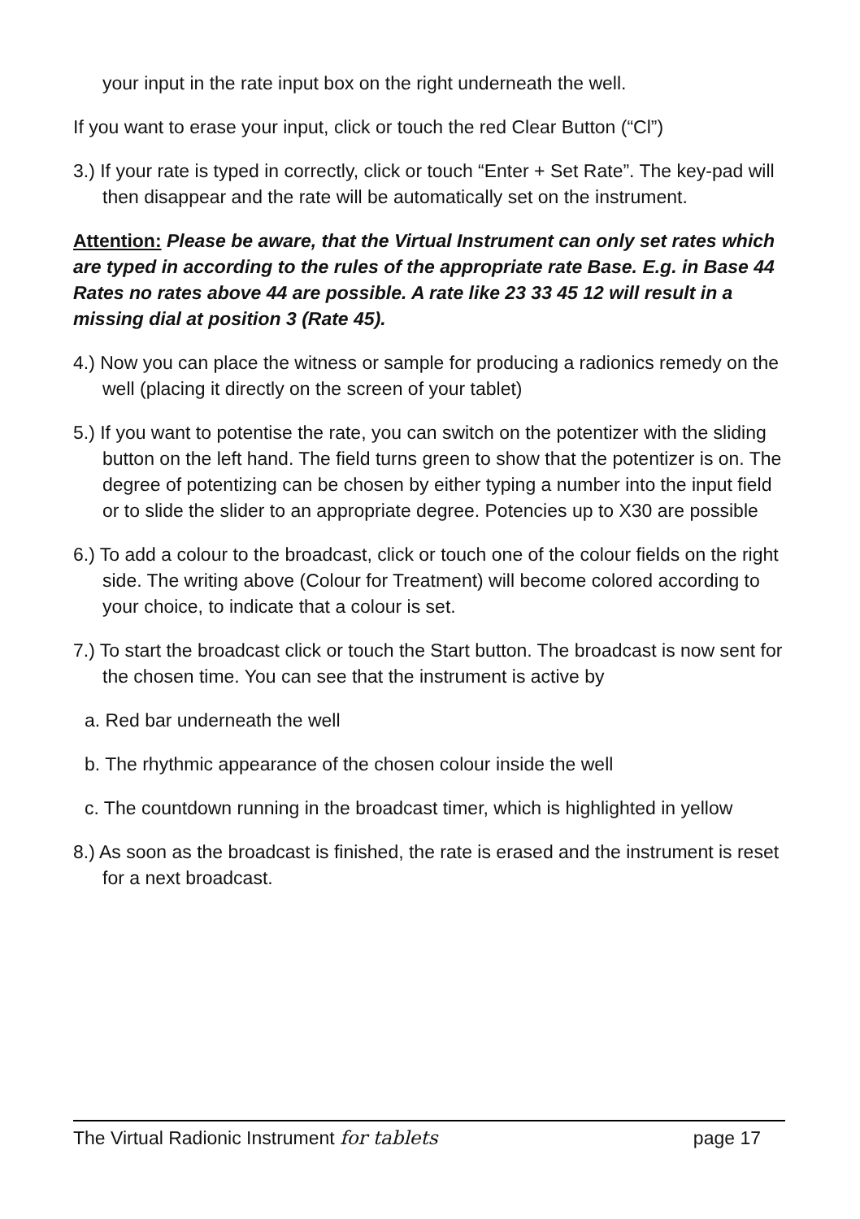your input in the rate input box on the right underneath the well.
If you want to erase your input, click or touch the red Clear Button (“Cl”)
3.) If your rate is typed in correctly, click or touch “Enter + Set Rate”. The key-pad will then disappear and the rate will be automatically set on the instrument.
Attention: Please be aware, that the Virtual Instrument can only set rates which are typed in according to the rules of the appropriate rate Base. E.g. in Base 44 Rates no rates above 44 are possible. A rate like 23 33 45 12 will result in a missing dial at position 3 (Rate 45).
4.) Now you can place the witness or sample for producing a radionics remedy on the well (placing it directly on the screen of your tablet)
5.) If you want to potentise the rate, you can switch on the potentizer with the sliding button on the left hand. The field turns green to show that the potentizer is on. The degree of potentizing can be chosen by either typing a number into the input field or to slide the slider to an appropriate degree. Potencies up to X30 are possible
6.) To add a colour to the broadcast, click or touch one of the colour fields on the right side. The writing above (Colour for Treatment) will become colored according to your choice, to indicate that a colour is set.
7.) To start the broadcast click or touch the Start button. The broadcast is now sent for the chosen time. You can see that the instrument is active by
a. Red bar underneath the well
b. The rhythmic appearance of the chosen colour inside the well
c. The countdown running in the broadcast timer, which is highlighted in yellow
8.) As soon as the broadcast is finished, the rate is erased and the instrument is reset for a next broadcast.
The Virtual Radionic Instrument for tablets page 17